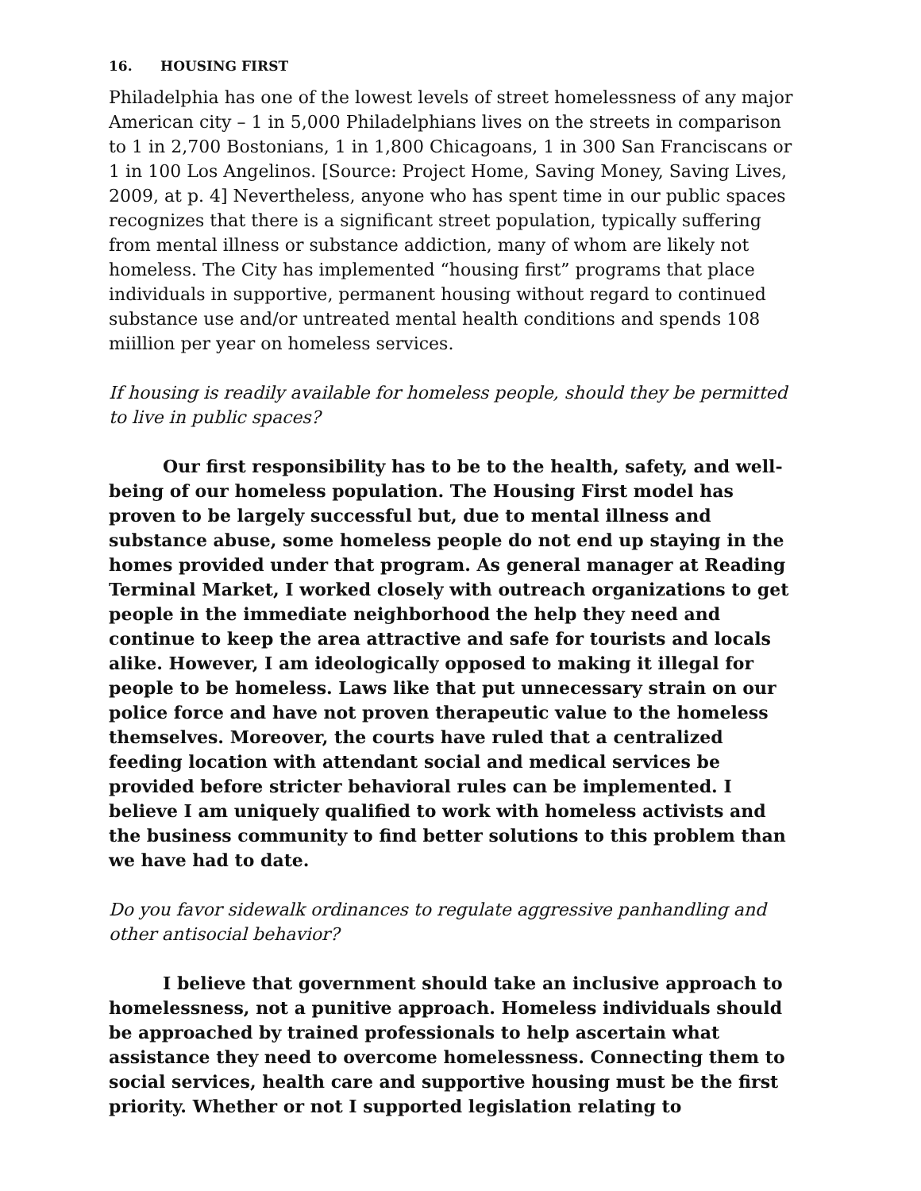16. HOUSING FIRST
Philadelphia has one of the lowest levels of street homelessness of any major American city – 1 in 5,000 Philadelphians lives on the streets in comparison to 1 in 2,700 Bostonians, 1 in 1,800 Chicagoans, 1 in 300 San Franciscans or 1 in 100 Los Angelinos. [Source: Project Home, Saving Money, Saving Lives, 2009, at p. 4] Nevertheless, anyone who has spent time in our public spaces recognizes that there is a significant street population, typically suffering from mental illness or substance addiction, many of whom are likely not homeless. The City has implemented “housing first” programs that place individuals in supportive, permanent housing without regard to continued substance use and/or untreated mental health conditions and spends 108 miillion per year on homeless services.
If housing is readily available for homeless people, should they be permitted to live in public spaces?
Our first responsibility has to be to the health, safety, and well-being of our homeless population. The Housing First model has proven to be largely successful but, due to mental illness and substance abuse, some homeless people do not end up staying in the homes provided under that program. As general manager at Reading Terminal Market, I worked closely with outreach organizations to get people in the immediate neighborhood the help they need and continue to keep the area attractive and safe for tourists and locals alike. However, I am ideologically opposed to making it illegal for people to be homeless. Laws like that put unnecessary strain on our police force and have not proven therapeutic value to the homeless themselves. Moreover, the courts have ruled that a centralized feeding location with attendant social and medical services be provided before stricter behavioral rules can be implemented. I believe I am uniquely qualified to work with homeless activists and the business community to find better solutions to this problem than we have had to date.
Do you favor sidewalk ordinances to regulate aggressive panhandling and other antisocial behavior?
I believe that government should take an inclusive approach to homelessness, not a punitive approach. Homeless individuals should be approached by trained professionals to help ascertain what assistance they need to overcome homelessness. Connecting them to social services, health care and supportive housing must be the first priority. Whether or not I supported legislation relating to